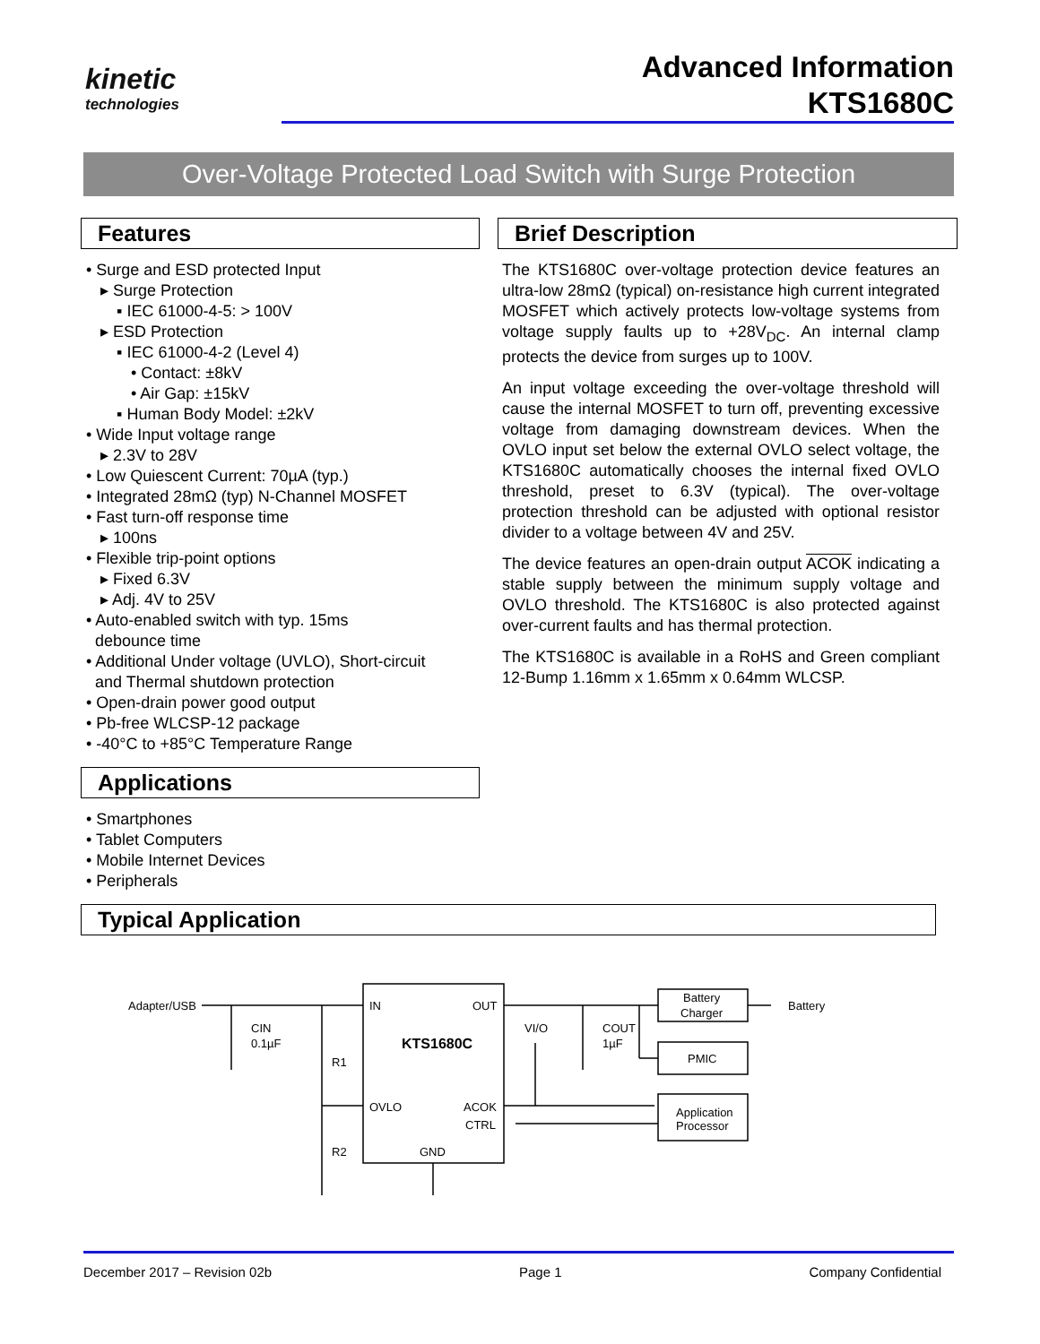kinetic
technologies
Advanced Information
KTS1680C
Over-Voltage Protected Load Switch with Surge Protection
Features
• Surge and ESD protected Input
▸ Surge Protection
▪ IEC 61000-4-5: > 100V
▸ ESD Protection
▪ IEC 61000-4-2 (Level 4)
• Contact: ±8kV
• Air Gap: ±15kV
▪ Human Body Model: ±2kV
• Wide Input voltage range
▸ 2.3V to 28V
• Low Quiescent Current: 70µA (typ.)
• Integrated 28mΩ (typ) N-Channel MOSFET
• Fast turn-off response time
▸ 100ns
• Flexible trip-point options
▸ Fixed 6.3V
▸ Adj. 4V to 25V
• Auto-enabled switch with typ. 15ms
debounce time
• Additional Under voltage (UVLO), Short-circuit
and Thermal shutdown protection
• Open-drain power good output
• Pb-free WLCSP-12 package
• -40°C to +85°C Temperature Range
Applications
• Smartphones
• Tablet Computers
• Mobile Internet Devices
• Peripherals
Brief Description
The KTS1680C over-voltage protection device features an ultra-low 28mΩ (typical) on-resistance high current integrated MOSFET which actively protects low-voltage systems from voltage supply faults up to +28V<sub>DC</sub>. An internal clamp protects the device from surges up to 100V.
An input voltage exceeding the over-voltage threshold will cause the internal MOSFET to turn off, preventing excessive voltage from damaging downstream devices. When the OVLO input set below the external OVLO select voltage, the KTS1680C automatically chooses the internal fixed OVLO threshold, preset to 6.3V (typical). The over-voltage protection threshold can be adjusted with optional resistor divider to a voltage between 4V and 25V.
The device features an open-drain output ACOK indicating a stable supply between the minimum supply voltage and OVLO threshold. The KTS1680C is also protected against over-current faults and has thermal protection.
The KTS1680C is available in a RoHS and Green compliant 12-Bump 1.16mm x 1.65mm x 0.64mm WLCSP.
Typical Application
Adapter/USB
CIN
0.1µF
R1
R2
IN
OUT
KTS1680C
OVLO
ACOK
CTRL
GND
VI/O
COUT
1µF
Battery
Charger
PMIC
Application
Processor
Battery
December 2017 – Revision 02b Page 1 Company Confidential